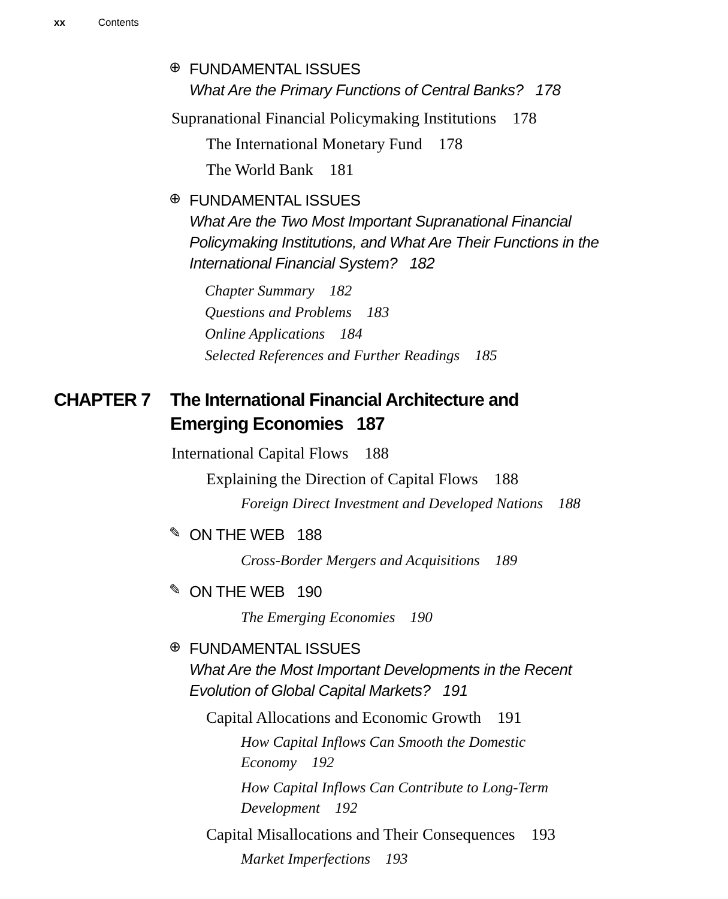xx Contents
⊕
FUNDAMENTAL ISSUES
What Are the Primary Functions of Central Banks? 178
Supranational Financial Policymaking Institutions 178
The International Monetary Fund 178
The World Bank 181
⊕
FUNDAMENTAL ISSUES
What Are the Two Most Important Supranational Financial
Policymaking Institutions, and What Are Their Functions in the
International Financial System? 182
Chapter Summary 182
Questions and Problems 183
Online Applications 184
Selected References and Further Readings 185
CHAPTER 7 The International Financial Architecture and
Emerging Economies 187
International Capital Flows 188
Explaining the Direction of Capital Flows 188
Foreign Direct Investment and Developed Nations 188
✎
ON THE WEB 188
Cross-Border Mergers and Acquisitions 189
✎
ON THE WEB 190
The Emerging Economies 190
⊕
FUNDAMENTAL ISSUES
What Are the Most Important Developments in the Recent
Evolution of Global Capital Markets? 191
Capital Allocations and Economic Growth 191
How Capital Inflows Can Smooth the Domestic
Economy 192
How Capital Inflows Can Contribute to Long-Term
Development 192
Capital Misallocations and Their Consequences 193
Market Imperfections 193